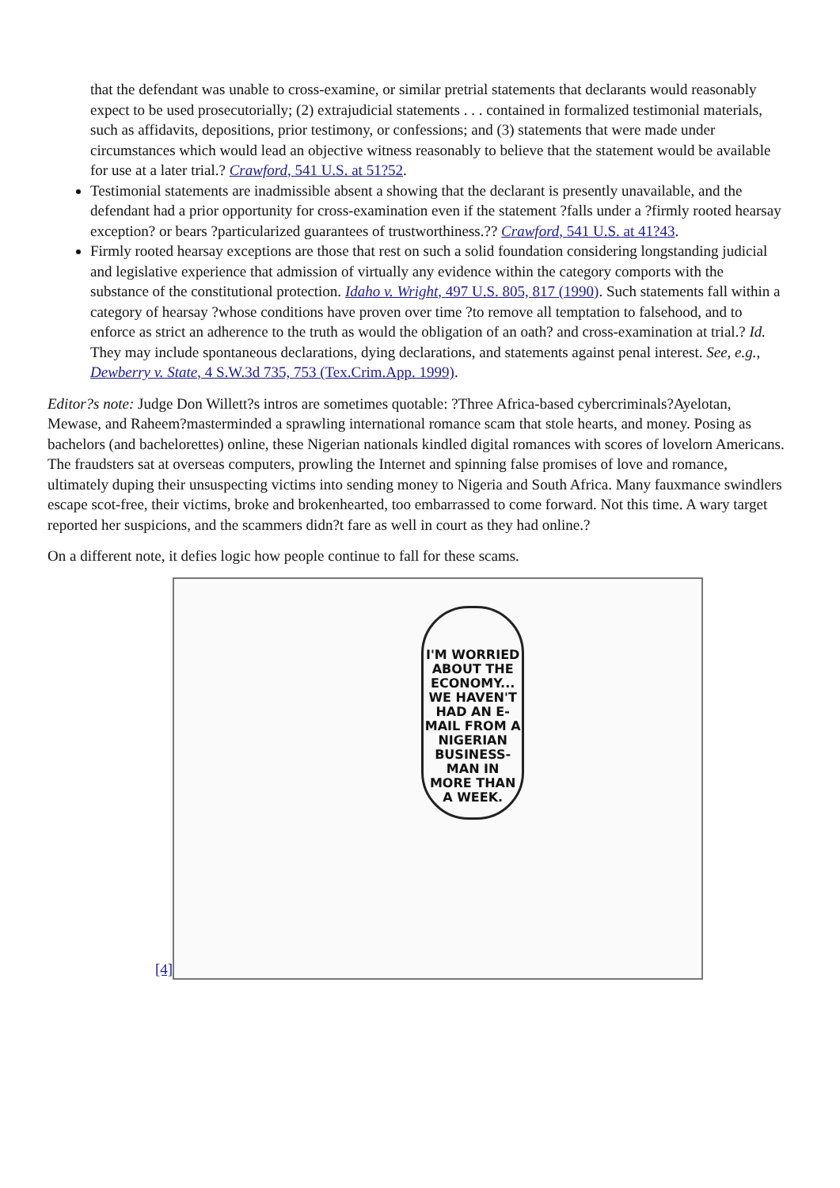that the defendant was unable to cross-examine, or similar pretrial statements that declarants would reasonably expect to be used prosecutorially; (2) extrajudicial statements . . . contained in formalized testimonial materials, such as affidavits, depositions, prior testimony, or confessions; and (3) statements that were made under circumstances which would lead an objective witness reasonably to believe that the statement would be available for use at a later trial.? Crawford, 541 U.S. at 51?52.
Testimonial statements are inadmissible absent a showing that the declarant is presently unavailable, and the defendant had a prior opportunity for cross-examination even if the statement ?falls under a ?firmly rooted hearsay exception? or bears ?particularized guarantees of trustworthiness.?? Crawford, 541 U.S. at 41?43.
Firmly rooted hearsay exceptions are those that rest on such a solid foundation considering longstanding judicial and legislative experience that admission of virtually any evidence within the category comports with the substance of the constitutional protection. Idaho v. Wright, 497 U.S. 805, 817 (1990). Such statements fall within a category of hearsay ?whose conditions have proven over time ?to remove all temptation to falsehood, and to enforce as strict an adherence to the truth as would the obligation of an oath? and cross-examination at trial.? Id. They may include spontaneous declarations, dying declarations, and statements against penal interest. See, e.g., Dewberry v. State, 4 S.W.3d 735, 753 (Tex.Crim.App. 1999).
Editor?s note: Judge Don Willett?s intros are sometimes quotable: ?Three Africa-based cybercriminals?Ayelotan, Mewase, and Raheem?masterminded a sprawling international romance scam that stole hearts, and money. Posing as bachelors (and bachelorettes) online, these Nigerian nationals kindled digital romances with scores of lovelorn Americans. The fraudsters sat at overseas computers, prowling the Internet and spinning false promises of love and romance, ultimately duping their unsuspecting victims into sending money to Nigeria and South Africa. Many fauxmance swindlers escape scot-free, their victims, broke and brokenhearted, too embarrassed to come forward. Not this time. A wary target reported her suspicions, and the scammers didn?t fare as well in court as they had online.?
On a different note, it defies logic how people continue to fall for these scams.
[4]
I'M WORRIED ABOUT THE ECONOMY... WE HAVEN'T HAD AN E-MAIL FROM A NIGERIAN BUSINESS-MAN IN MORE THAN A WEEK.